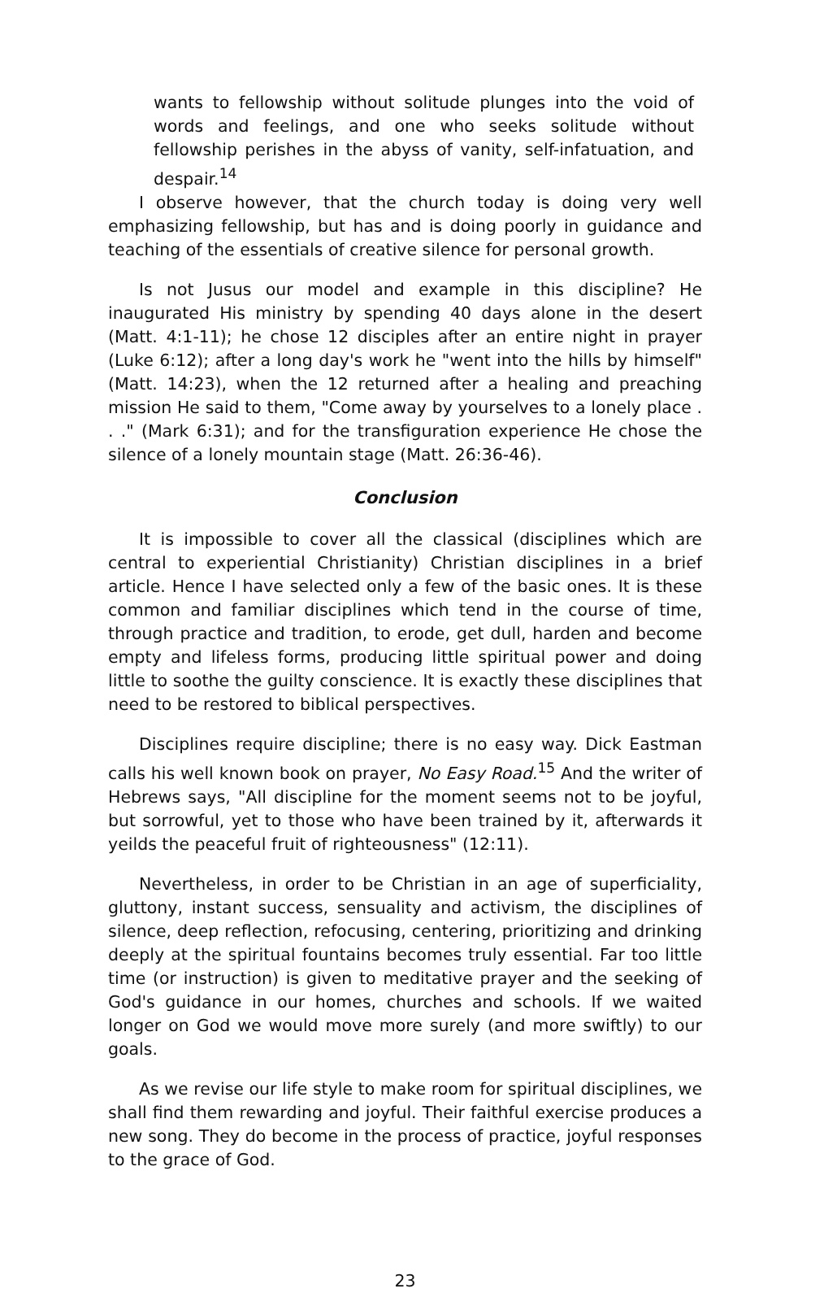wants to fellowship without solitude plunges into the void of words and feelings, and one who seeks solitude without fellowship perishes in the abyss of vanity, self-infatuation, and despair.<sup>14</sup>
I observe however, that the church today is doing very well emphasizing fellowship, but has and is doing poorly in guidance and teaching of the essentials of creative silence for personal growth.
Is not Jusus our model and example in this discipline? He inaugurated His ministry by spending 40 days alone in the desert (Matt. 4:1-11); he chose 12 disciples after an entire night in prayer (Luke 6:12); after a long day's work he "went into the hills by himself" (Matt. 14:23), when the 12 returned after a healing and preaching mission He said to them, "Come away by yourselves to a lonely place . . ." (Mark 6:31); and for the transfiguration experience He chose the silence of a lonely mountain stage (Matt. 26:36-46).
Conclusion
It is impossible to cover all the classical (disciplines which are central to experiential Christianity) Christian disciplines in a brief article. Hence I have selected only a few of the basic ones. It is these common and familiar disciplines which tend in the course of time, through practice and tradition, to erode, get dull, harden and become empty and lifeless forms, producing little spiritual power and doing little to soothe the guilty conscience. It is exactly these disciplines that need to be restored to biblical perspectives.
Disciplines require discipline; there is no easy way. Dick Eastman calls his well known book on prayer, No Easy Road.<sup>15</sup> And the writer of Hebrews says, "All discipline for the moment seems not to be joyful, but sorrowful, yet to those who have been trained by it, afterwards it yeilds the peaceful fruit of righteousness" (12:11).
Nevertheless, in order to be Christian in an age of superficiality, gluttony, instant success, sensuality and activism, the disciplines of silence, deep reflection, refocusing, centering, prioritizing and drinking deeply at the spiritual fountains becomes truly essential. Far too little time (or instruction) is given to meditative prayer and the seeking of God's guidance in our homes, churches and schools. If we waited longer on God we would move more surely (and more swiftly) to our goals.
As we revise our life style to make room for spiritual disciplines, we shall find them rewarding and joyful. Their faithful exercise produces a new song. They do become in the process of practice, joyful responses to the grace of God.
23